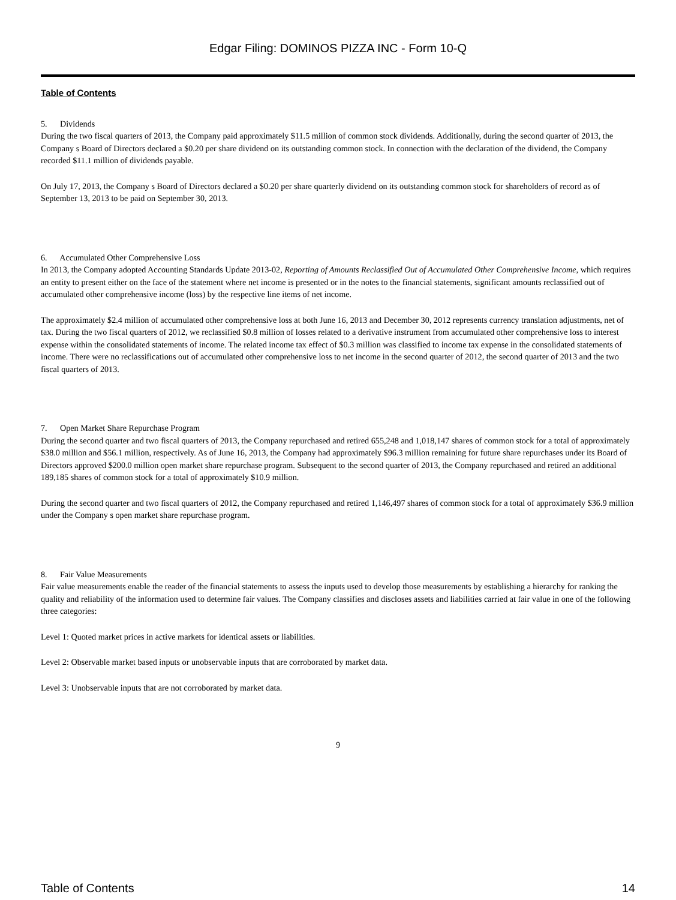Edgar Filing: DOMINOS PIZZA INC - Form 10-Q
Table of Contents
5. Dividends
During the two fiscal quarters of 2013, the Company paid approximately $11.5 million of common stock dividends. Additionally, during the second quarter of 2013, the Company s Board of Directors declared a $0.20 per share dividend on its outstanding common stock. In connection with the declaration of the dividend, the Company recorded $11.1 million of dividends payable.
On July 17, 2013, the Company s Board of Directors declared a $0.20 per share quarterly dividend on its outstanding common stock for shareholders of record as of September 13, 2013 to be paid on September 30, 2013.
6. Accumulated Other Comprehensive Loss
In 2013, the Company adopted Accounting Standards Update 2013-02, Reporting of Amounts Reclassified Out of Accumulated Other Comprehensive Income, which requires an entity to present either on the face of the statement where net income is presented or in the notes to the financial statements, significant amounts reclassified out of accumulated other comprehensive income (loss) by the respective line items of net income.
The approximately $2.4 million of accumulated other comprehensive loss at both June 16, 2013 and December 30, 2012 represents currency translation adjustments, net of tax. During the two fiscal quarters of 2012, we reclassified $0.8 million of losses related to a derivative instrument from accumulated other comprehensive loss to interest expense within the consolidated statements of income. The related income tax effect of $0.3 million was classified to income tax expense in the consolidated statements of income. There were no reclassifications out of accumulated other comprehensive loss to net income in the second quarter of 2012, the second quarter of 2013 and the two fiscal quarters of 2013.
7. Open Market Share Repurchase Program
During the second quarter and two fiscal quarters of 2013, the Company repurchased and retired 655,248 and 1,018,147 shares of common stock for a total of approximately $38.0 million and $56.1 million, respectively. As of June 16, 2013, the Company had approximately $96.3 million remaining for future share repurchases under its Board of Directors approved $200.0 million open market share repurchase program. Subsequent to the second quarter of 2013, the Company repurchased and retired an additional 189,185 shares of common stock for a total of approximately $10.9 million.
During the second quarter and two fiscal quarters of 2012, the Company repurchased and retired 1,146,497 shares of common stock for a total of approximately $36.9 million under the Company s open market share repurchase program.
8. Fair Value Measurements
Fair value measurements enable the reader of the financial statements to assess the inputs used to develop those measurements by establishing a hierarchy for ranking the quality and reliability of the information used to determine fair values. The Company classifies and discloses assets and liabilities carried at fair value in one of the following three categories:
Level 1: Quoted market prices in active markets for identical assets or liabilities.
Level 2: Observable market based inputs or unobservable inputs that are corroborated by market data.
Level 3: Unobservable inputs that are not corroborated by market data.
9
Table of Contents 14